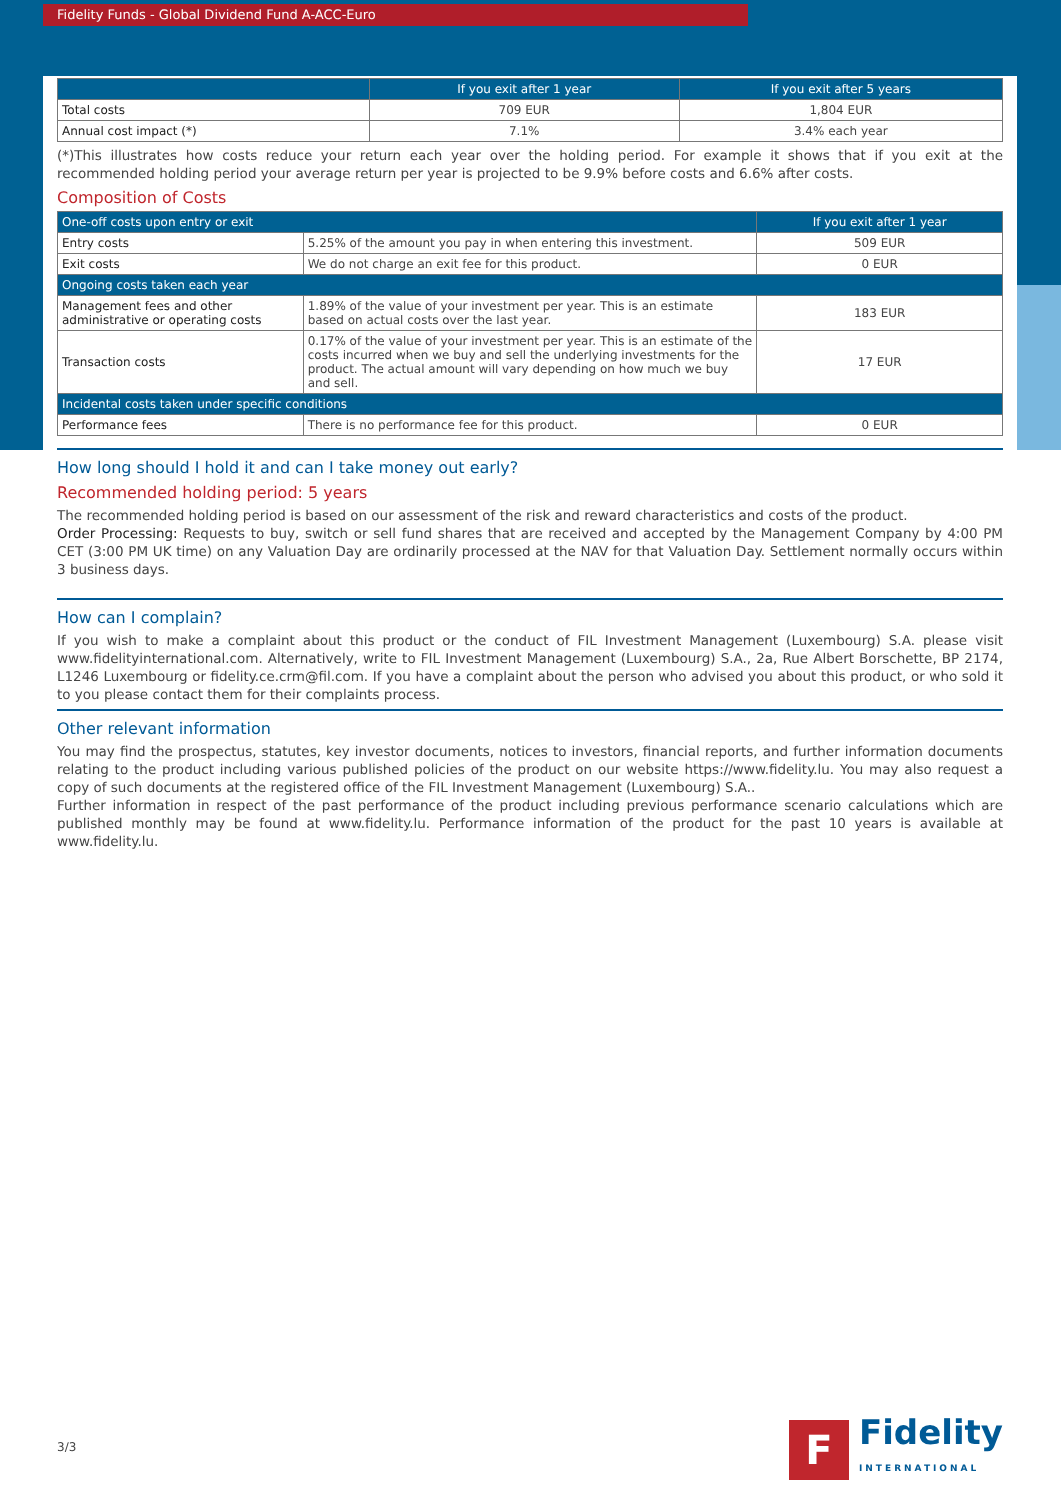Fidelity Funds - Global Dividend Fund A-ACC-Euro
| | If you exit after 1 year | If you exit after 5 years |
| --- | --- | --- |
| Total costs | 709 EUR | 1,804 EUR |
| Annual cost impact (*) | 7.1% | 3.4% each year |
(*)This illustrates how costs reduce your return each year over the holding period. For example it shows that if you exit at the recommended holding period your average return per year is projected to be 9.9% before costs and 6.6% after costs.
Composition of Costs
| One-off costs upon entry or exit | | If you exit after 1 year |
| --- | --- | --- |
| Entry costs | 5.25% of the amount you pay in when entering this investment. | 509 EUR |
| Exit costs | We do not charge an exit fee for this product. | 0 EUR |
| Ongoing costs taken each year | | |
| Management fees and other administrative or operating costs | 1.89% of the value of your investment per year. This is an estimate based on actual costs over the last year. | 183 EUR |
| Transaction costs | 0.17% of the value of your investment per year. This is an estimate of the costs incurred when we buy and sell the underlying investments for the product. The actual amount will vary depending on how much we buy and sell. | 17 EUR |
| Incidental costs taken under specific conditions | | |
| Performance fees | There is no performance fee for this product. | 0 EUR |
How long should I hold it and can I take money out early?
Recommended holding period: 5 years
The recommended holding period is based on our assessment of the risk and reward characteristics and costs of the product.
Order Processing: Requests to buy, switch or sell fund shares that are received and accepted by the Management Company by 4:00 PM CET (3:00 PM UK time) on any Valuation Day are ordinarily processed at the NAV for that Valuation Day. Settlement normally occurs within 3 business days.
How can I complain?
If you wish to make a complaint about this product or the conduct of FIL Investment Management (Luxembourg) S.A. please visit www.fidelityinternational.com. Alternatively, write to FIL Investment Management (Luxembourg) S.A., 2a, Rue Albert Borschette, BP 2174, L1246 Luxembourg or fidelity.ce.crm@fil.com. If you have a complaint about the person who advised you about this product, or who sold it to you please contact them for their complaints process.
Other relevant information
You may find the prospectus, statutes, key investor documents, notices to investors, financial reports, and further information documents relating to the product including various published policies of the product on our website https://www.fidelity.lu. You may also request a copy of such documents at the registered office of the FIL Investment Management (Luxembourg) S.A..
Further information in respect of the past performance of the product including previous performance scenario calculations which are published monthly may be found at www.fidelity.lu. Performance information of the product for the past 10 years is available at www.fidelity.lu.
3/3
F
Fidelity
INTERNATIONAL